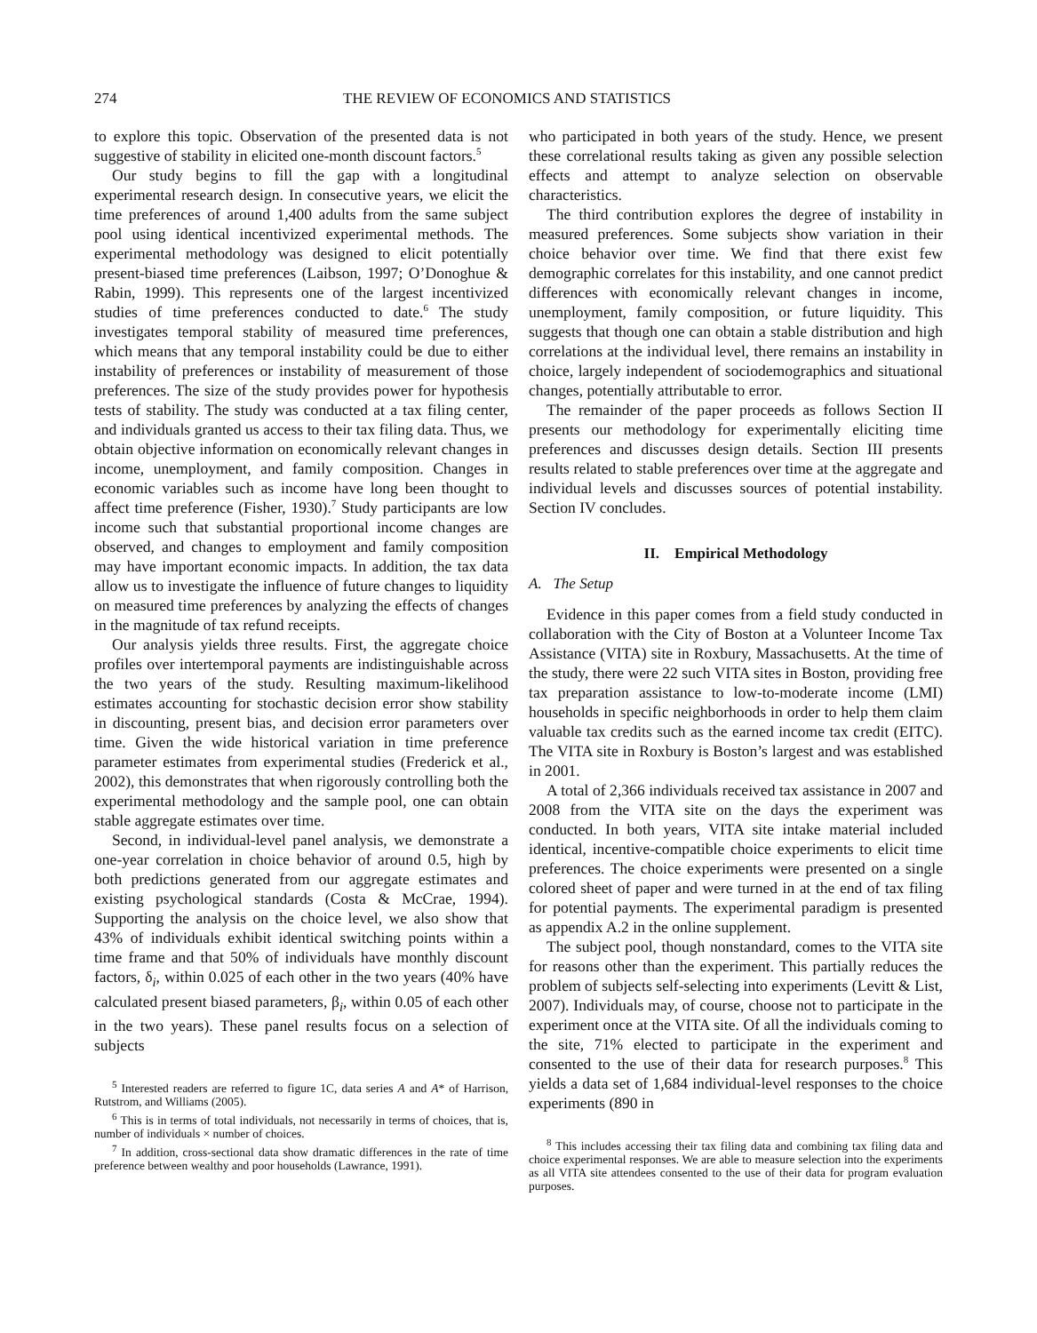274 THE REVIEW OF ECONOMICS AND STATISTICS
to explore this topic. Observation of the presented data is not suggestive of stability in elicited one-month discount factors.<sup>5</sup>
Our study begins to fill the gap with a longitudinal experimental research design. In consecutive years, we elicit the time preferences of around 1,400 adults from the same subject pool using identical incentivized experimental methods. The experimental methodology was designed to elicit potentially present-biased time preferences (Laibson, 1997; O’Donoghue & Rabin, 1999). This represents one of the largest incentivized studies of time preferences conducted to date.<sup>6</sup> The study investigates temporal stability of measured time preferences, which means that any temporal instability could be due to either instability of preferences or instability of measurement of those preferences. The size of the study provides power for hypothesis tests of stability. The study was conducted at a tax filing center, and individuals granted us access to their tax filing data. Thus, we obtain objective information on economically relevant changes in income, unemployment, and family composition. Changes in economic variables such as income have long been thought to affect time preference (Fisher, 1930).<sup>7</sup> Study participants are low income such that substantial proportional income changes are observed, and changes to employment and family composition may have important economic impacts. In addition, the tax data allow us to investigate the influence of future changes to liquidity on measured time preferences by analyzing the effects of changes in the magnitude of tax refund receipts.
Our analysis yields three results. First, the aggregate choice profiles over intertemporal payments are indistinguishable across the two years of the study. Resulting maximum-likelihood estimates accounting for stochastic decision error show stability in discounting, present bias, and decision error parameters over time. Given the wide historical variation in time preference parameter estimates from experimental studies (Frederick et al., 2002), this demonstrates that when rigorously controlling both the experimental methodology and the sample pool, one can obtain stable aggregate estimates over time.
Second, in individual-level panel analysis, we demonstrate a one-year correlation in choice behavior of around 0.5, high by both predictions generated from our aggregate estimates and existing psychological standards (Costa & McCrae, 1994). Supporting the analysis on the choice level, we also show that 43% of individuals exhibit identical switching points within a time frame and that 50% of individuals have monthly discount factors, δ<sub>i</sub>, within 0.025 of each other in the two years (40% have calculated present biased parameters, β<sub>i</sub>, within 0.05 of each other in the two years). These panel results focus on a selection of subjects
<sup>5</sup> Interested readers are referred to figure 1C, data series A and A* of Harrison, Rutstrom, and Williams (2005).
<sup>6</sup> This is in terms of total individuals, not necessarily in terms of choices, that is, number of individuals × number of choices.
<sup>7</sup> In addition, cross-sectional data show dramatic differences in the rate of time preference between wealthy and poor households (Lawrance, 1991).
who participated in both years of the study. Hence, we present these correlational results taking as given any possible selection effects and attempt to analyze selection on observable characteristics.
The third contribution explores the degree of instability in measured preferences. Some subjects show variation in their choice behavior over time. We find that there exist few demographic correlates for this instability, and one cannot predict differences with economically relevant changes in income, unemployment, family composition, or future liquidity. This suggests that though one can obtain a stable distribution and high correlations at the individual level, there remains an instability in choice, largely independent of sociodemographics and situational changes, potentially attributable to error.
The remainder of the paper proceeds as follows Section II presents our methodology for experimentally eliciting time preferences and discusses design details. Section III presents results related to stable preferences over time at the aggregate and individual levels and discusses sources of potential instability. Section IV concludes.
II. Empirical Methodology
A. The Setup
Evidence in this paper comes from a field study conducted in collaboration with the City of Boston at a Volunteer Income Tax Assistance (VITA) site in Roxbury, Massachusetts. At the time of the study, there were 22 such VITA sites in Boston, providing free tax preparation assistance to low-to-moderate income (LMI) households in specific neighborhoods in order to help them claim valuable tax credits such as the earned income tax credit (EITC). The VITA site in Roxbury is Boston’s largest and was established in 2001.
A total of 2,366 individuals received tax assistance in 2007 and 2008 from the VITA site on the days the experiment was conducted. In both years, VITA site intake material included identical, incentive-compatible choice experiments to elicit time preferences. The choice experiments were presented on a single colored sheet of paper and were turned in at the end of tax filing for potential payments. The experimental paradigm is presented as appendix A.2 in the online supplement.
The subject pool, though nonstandard, comes to the VITA site for reasons other than the experiment. This partially reduces the problem of subjects self-selecting into experiments (Levitt & List, 2007). Individuals may, of course, choose not to participate in the experiment once at the VITA site. Of all the individuals coming to the site, 71% elected to participate in the experiment and consented to the use of their data for research purposes.<sup>8</sup> This yields a data set of 1,684 individual-level responses to the choice experiments (890 in
<sup>8</sup> This includes accessing their tax filing data and combining tax filing data and choice experimental responses. We are able to measure selection into the experiments as all VITA site attendees consented to the use of their data for program evaluation purposes.